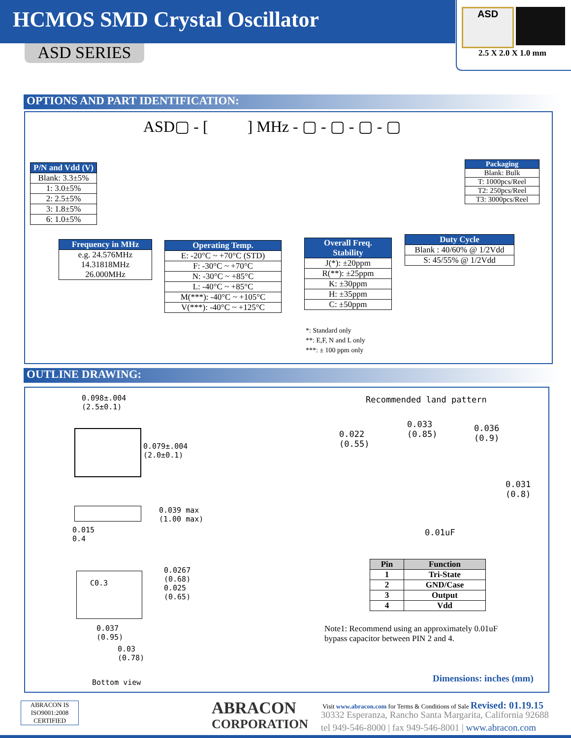HCMOS SMD Crystal Oscillator
ASD SERIES
ASD
2.5 X 2.0 X 1.0 mm
OPTIONS AND PART IDENTIFICATION:
ASD▢ - [ ] MHz - ▢ - ▢ - ▢ - ▢
| P/N and Vdd (V) |
| --- |
| Blank: 3.3±5% |
| 1: 3.0±5% |
| 2: 2.5±5% |
| 3: 1.8±5% |
| 6: 1.0±5% |
| Frequency in MHz |
| --- |
| e.g. 24.576MHz 14.31818MHz 26.000MHz |
| Operating Temp. |
| --- |
| E: -20°C ~ +70°C (STD) |
| F: -30°C ~ +70°C |
| N: -30°C ~ +85°C |
| L: -40°C ~ +85°C |
| M(***): -40°C ~ +105°C |
| V(***): -40°C ~ +125°C |
| Overall Freq. Stability |
| --- |
| J(*): ±20ppm |
| R(**): ±25ppm |
| K: ±30ppm |
| H: ±35ppm |
| C: ±50ppm |
| Duty Cycle |
| --- |
| Blank : 40/60% @ 1/2Vdd |
| S: 45/55% @ 1/2Vdd |
| Packaging |
| --- |
| Blank: Bulk |
| T: 1000pcs/Reel |
| T2: 250pcs/Reel |
| T3: 3000pcs/Reel |
*: Standard only
**: E,F, N and L only
***: ± 100 ppm only
OUTLINE DRAWING:
0.098±.004
(2.5±0.1)
0.079±.004
(2.0±0.1)
0.039 max
(1.00 max)
0.015
0.4
C0.3
0.0267
(0.68)
0.025
(0.65)
0.037
(0.95)
0.03
(0.78)
Bottom view
Recommended land pattern
0.022
(0.55)
0.033
(0.85)
0.036
(0.9)
0.031
(0.8)
0.01uF
| Pin | Function |
| --- | --- |
| 1 | Tri-State |
| 2 | GND/Case |
| 3 | Output |
| 4 | Vdd |
Note1: Recommend using an approximately 0.01uF
bypass capacitor between PIN 2 and 4.
Dimensions: inches (mm)
ABRACON IS
ISO9001:2008
CERTIFIED
ABRACON
CORPORATION
Visit www.abracon.com for Terms & Conditions of Sale Revised: 01.19.15
30332 Esperanza, Rancho Santa Margarita, California 92688
tel 949-546-8000 | fax 949-546-8001 | www.abracon.com